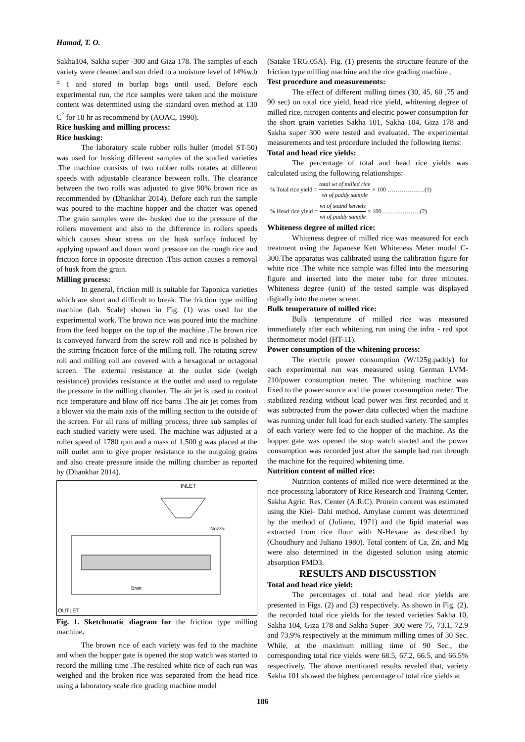Hamad, T. O.
Sakha104, Sakha super -300 and Giza 178. The samples of each variety were cleaned and sun dried to a moisture level of 14%w.b <sup>±</sup> 1 and stored in burlap bags until used. Before each experimental run, the rice samples were taken and the moisture content was determined using the standard oven method at 130 C<sup>°</sup> for 18 hr as recommend by (AOAC, 1990).
Rice husking and milling process:
Rice husking:
The laboratory scale rubber rolls huller (model ST-50) was used for husking different samples of the studied varieties .The machine consists of two rubber rolls rotates at different speeds with adjustable clearance between rolls. The clearance between the two rolls was adjusted to give 90% brown rice as recommended by (Dhankhar 2014). Before each run the sample was poured to the machine hopper and the chatter was opened .The grain samples were de- husked due to the pressure of the rollers movement and also to the difference in rollers speeds which causes shear stress on the husk surface induced by applying upward and down word pressure on the rough rice and friction force in opposite direction .This action causes a removal of husk from the grain.
Milling process:
In general, friction mill is suitable for Taponica varieties which are short and difficult to break. The friction type milling machine (lab. Scale) shown in Fig. (1) was used for the experimental work. The brown rice was poured into the machine from the feed hopper on the top of the machine .The brown rice is conveyed forward from the screw roll and rice is polished by the stirring frication force of the milling roll. The rotating screw roll and milling roll are covered with a hexagonal or octagonal screen. The external resistance at the outlet side (weigh resistance) provides resistance at the outlet and used to regulate the pressure in the milling chamber. The air jet is used to control rice temperature and blow off rice barns .The air jet comes from a blower via the main axis of the milling section to the outside of the screen. For all runs of milling process, three sub samples of each studied variety were used. The machine was adjusted at a roller speed of 1780 rpm and a mass of 1,500 g was placed at the mill outlet arm to give proper resistance to the outgoing grains and also create pressure inside the milling chamber as reported by (Dhankhar 2014).
INLET
Nozzle
Bran
OUTLET
Fig. 1. Sketchmatic diagram for the friction type milling machine.
The brown rice of each variety was fed to the machine and when the hopper gate is opened the stop watch was started to record the milling time .The resulted white rice of each run was weighed and the broken rice was separated from the head rice using a laboratory scale rice grading machine model
(Satake TRG.05A). Fig. (1) presents the structure feature of the friction type milling machine and the rice grading machine .
Test procedure and measurements:
The effect of different milling times (30, 45, 60 ,75 and 90 sec) on total rice yield, head rice yield, whitening degree of milled rice, nitrogen contents and electric power consumption for the short grain varieties Sakha 101, Sakha 104, Giza 178 and Sakha super 300 were tested and evaluated. The experimental measurements and test procedure included the following items:
Total and head rice yields:
The percentage of total and head rice yields was calculated using the following relationships:
% Total rice yield = total wt of milled rice wt of paddy sample × 100 ……………….(1)
% Head rice yield = wt of sound kernels wt of paddy sample × 100 ……………….(2)
Whiteness degree of milled rice:
Whiteness degree of milled rice was measured for each treatment using the Japanese Kett Whiteness Meter model C-300.The apparatus was calibrated using the calibration figure for white rice .The white rice sample was filled into the measuring figure and inserted into the meter tube for three minutes. Whiteness degree (unit) of the tested sample was displayed digitally into the meter screen.
Bulk temperature of milled rice:
Bulk temperature of milled rice was measured immediately after each whitening run using the infra - red spot thermometer model (HT-11).
Power consumption of the whitening process:
The electric power consumption (W/125g.paddy) for each experimental run was measured using German LVM-210/power consumption meter. The whitening machine was fixed to the power source and the power consumption meter. The stabilized reading without load power was first recorded and it was subtracted from the power data collected when the machine was running under full load for each studied variety. The samples of each variety were fed to the hopper of the machine. As the hopper gate was opened the stop watch started and the power consumption was recorded just after the sample had run through the machine for the required whitening time.
Nutrition content of milled rice:
Nutrition contents of milled rice were determined at the rice processing laboratory of Rice Research and Training Center, Sakha Agric. Res. Center (A.R.C). Protein content was estimated using the Kiel- Dahi method. Amylase content was determined by the method of (Juliano, 1971) and the lipid material was extracted from rice flour with N-Hexane as described by (Choudhury and Juliano 1980). Total content of Ca, Zn, and Mg were also determined in the digested solution using atomic absorption FMD3.
RESULTS AND DISCUSSTION
Total and head rice yield:
The percentages of total and head rice yields are presented in Figs. (2) and (3) respectively. As shown in Fig. (2), the recorded total rice yields for the tested varieties Sakha 10, Sakha 104, Giza 178 and Sakha Super- 300 were 75, 73.1, 72.9 and 73.9% respectively at the minimum milling times of 30 Sec. While, at the maximum milling time of 90 Sec., the corresponding total rice yields were 68.5, 67.2, 66.5, and 66.5% respectively. The above mentioned results reveled that, variety Sakha 101 showed the highest percentage of total rice yields at
186